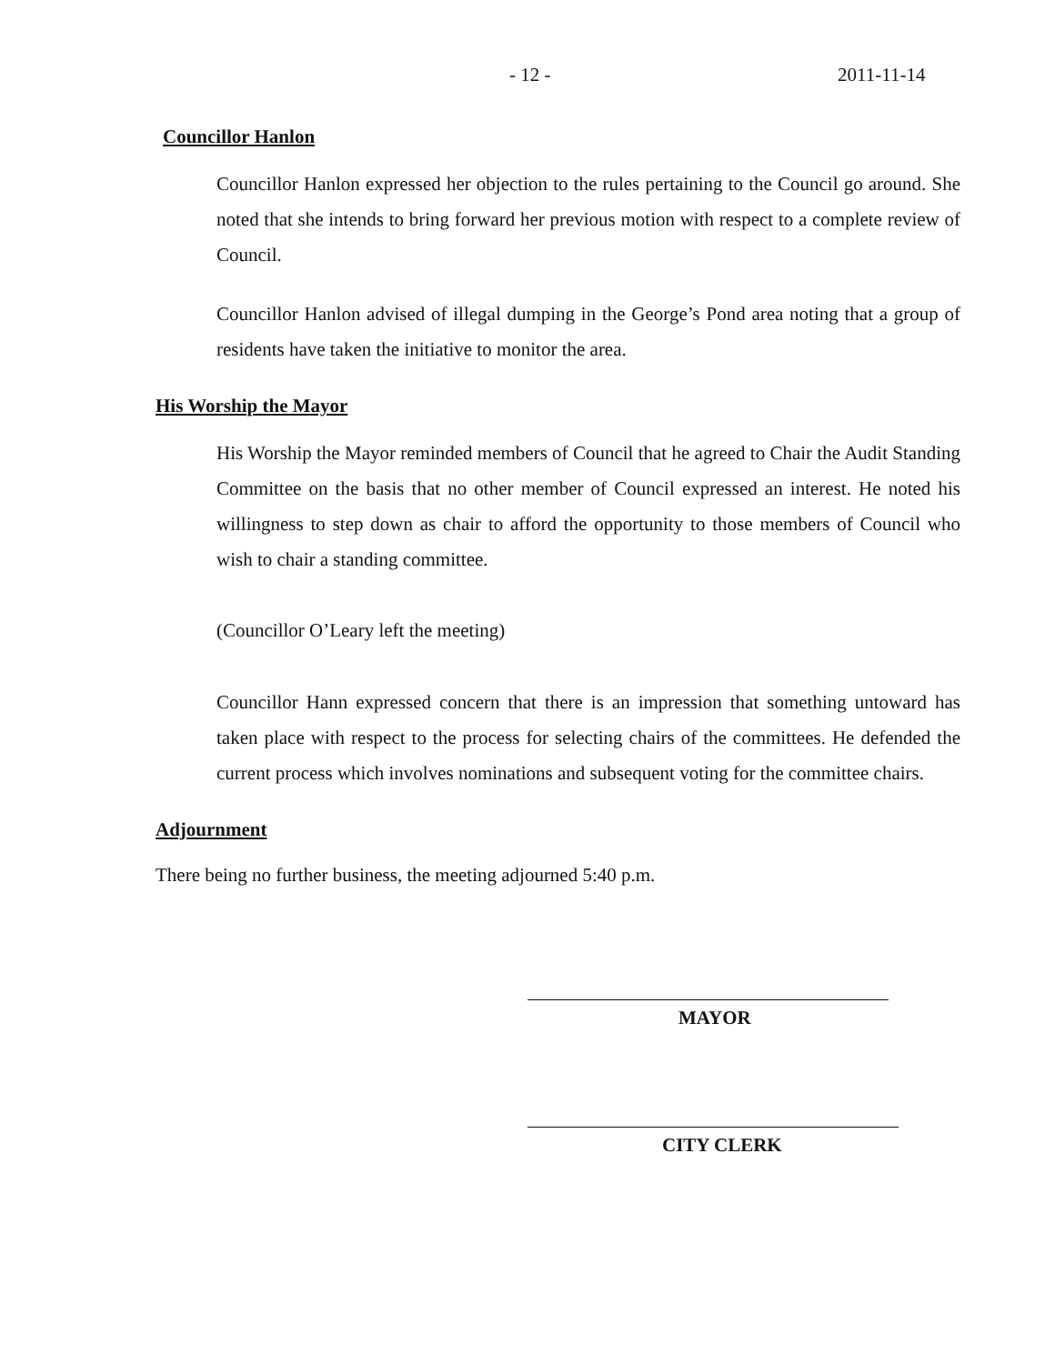- 12 - 2011-11-14
Councillor Hanlon
Councillor Hanlon expressed her objection to the rules pertaining to the Council go around. She noted that she intends to bring forward her previous motion with respect to a complete review of Council.
Councillor Hanlon advised of illegal dumping in the George’s Pond area noting that a group of residents have taken the initiative to monitor the area.
His Worship the Mayor
His Worship the Mayor reminded members of Council that he agreed to Chair the Audit Standing Committee on the basis that no other member of Council expressed an interest. He noted his willingness to step down as chair to afford the opportunity to those members of Council who wish to chair a standing committee.
(Councillor O’Leary left the meeting)
Councillor Hann expressed concern that there is an impression that something untoward has taken place with respect to the process for selecting chairs of the committees. He defended the current process which involves nominations and subsequent voting for the committee chairs.
Adjournment
There being no further business, the meeting adjourned 5:40 p.m.
MAYOR
CITY CLERK